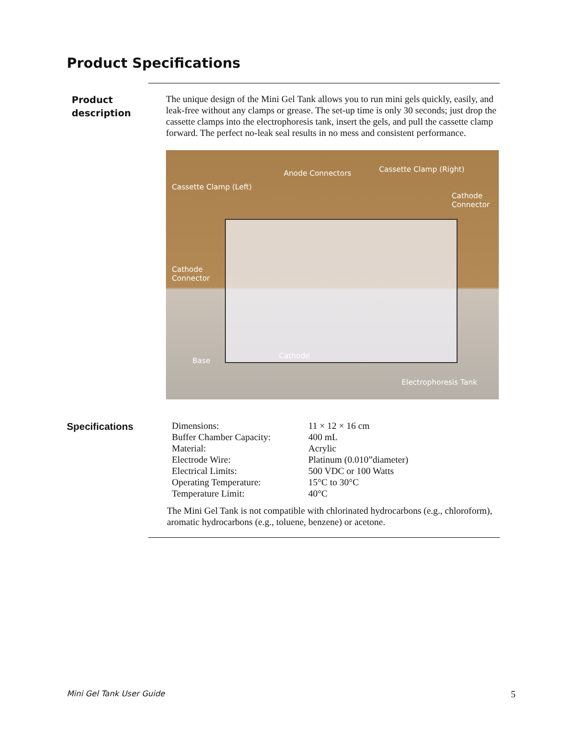Product Specifications
Product
description
The unique design of the Mini Gel Tank allows you to run mini gels quickly, easily, and leak-free without any clamps or grease. The set-up time is only 30 seconds; just drop the cassette clamps into the electrophoresis tank, insert the gels, and pull the cassette clamp forward. The perfect no-leak seal results in no mess and consistent performance.
Anode Connectors Cassette Clamp (Right)
Cassette Clamp (Left)
Cathode
Connector
Cathode
Connector
Base
Cathode
Electrophoresis Tank
Specifications
| Dimensions: | 11 × 12 × 16 cm |
| Buffer Chamber Capacity: | 400 mL |
| Material: | Acrylic |
| Electrode Wire: | Platinum (0.010”diameter) |
| Electrical Limits: | 500 VDC or 100 Watts |
| Operating Temperature: | 15°C to 30°C |
| Temperature Limit: | 40°C |
The Mini Gel Tank is not compatible with chlorinated hydrocarbons (e.g., chloroform), aromatic hydrocarbons (e.g., toluene, benzene) or acetone.
Mini Gel Tank User Guide 5